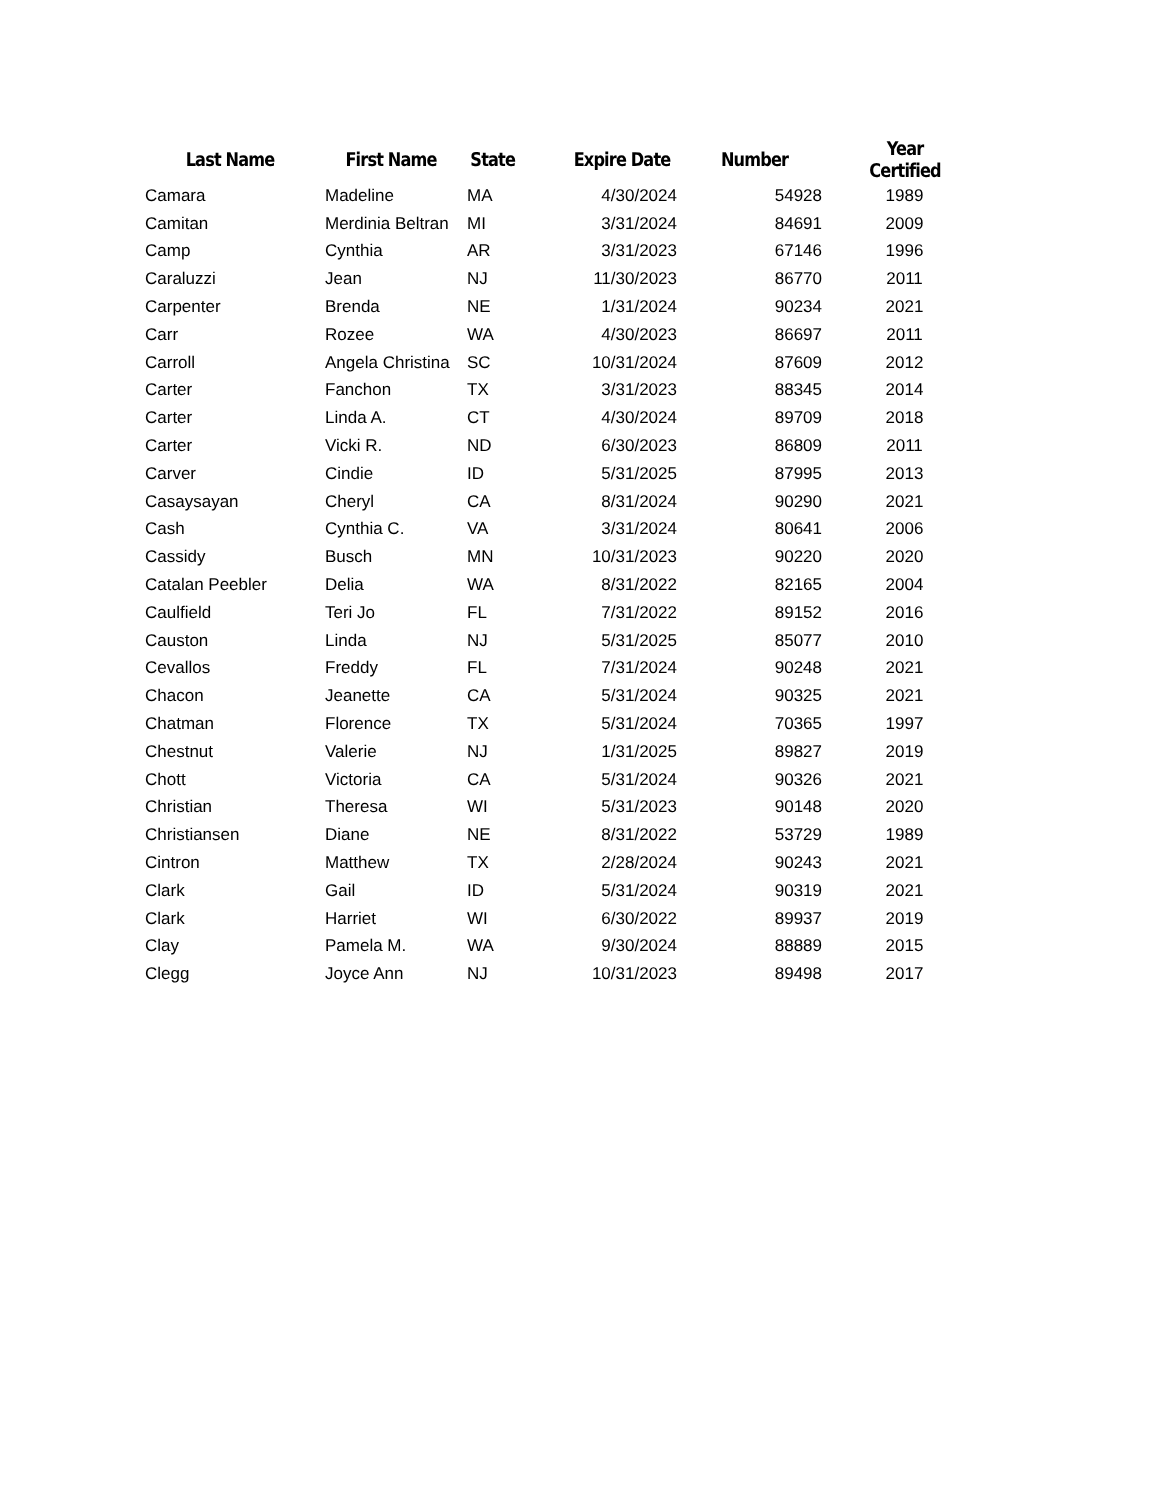| Last Name | First Name | State | Expire Date | Number | Year Certified |
| --- | --- | --- | --- | --- | --- |
| Camara | Madeline | MA | 4/30/2024 | 54928 | 1989 |
| Camitan | Merdinia Beltran | MI | 3/31/2024 | 84691 | 2009 |
| Camp | Cynthia | AR | 3/31/2023 | 67146 | 1996 |
| Caraluzzi | Jean | NJ | 11/30/2023 | 86770 | 2011 |
| Carpenter | Brenda | NE | 1/31/2024 | 90234 | 2021 |
| Carr | Rozee | WA | 4/30/2023 | 86697 | 2011 |
| Carroll | Angela Christina | SC | 10/31/2024 | 87609 | 2012 |
| Carter | Fanchon | TX | 3/31/2023 | 88345 | 2014 |
| Carter | Linda A. | CT | 4/30/2024 | 89709 | 2018 |
| Carter | Vicki R. | ND | 6/30/2023 | 86809 | 2011 |
| Carver | Cindie | ID | 5/31/2025 | 87995 | 2013 |
| Casaysayan | Cheryl | CA | 8/31/2024 | 90290 | 2021 |
| Cash | Cynthia C. | VA | 3/31/2024 | 80641 | 2006 |
| Cassidy | Busch | MN | 10/31/2023 | 90220 | 2020 |
| Catalan Peebler | Delia | WA | 8/31/2022 | 82165 | 2004 |
| Caulfield | Teri Jo | FL | 7/31/2022 | 89152 | 2016 |
| Causton | Linda | NJ | 5/31/2025 | 85077 | 2010 |
| Cevallos | Freddy | FL | 7/31/2024 | 90248 | 2021 |
| Chacon | Jeanette | CA | 5/31/2024 | 90325 | 2021 |
| Chatman | Florence | TX | 5/31/2024 | 70365 | 1997 |
| Chestnut | Valerie | NJ | 1/31/2025 | 89827 | 2019 |
| Chott | Victoria | CA | 5/31/2024 | 90326 | 2021 |
| Christian | Theresa | WI | 5/31/2023 | 90148 | 2020 |
| Christiansen | Diane | NE | 8/31/2022 | 53729 | 1989 |
| Cintron | Matthew | TX | 2/28/2024 | 90243 | 2021 |
| Clark | Gail | ID | 5/31/2024 | 90319 | 2021 |
| Clark | Harriet | WI | 6/30/2022 | 89937 | 2019 |
| Clay | Pamela M. | WA | 9/30/2024 | 88889 | 2015 |
| Clegg | Joyce Ann | NJ | 10/31/2023 | 89498 | 2017 |